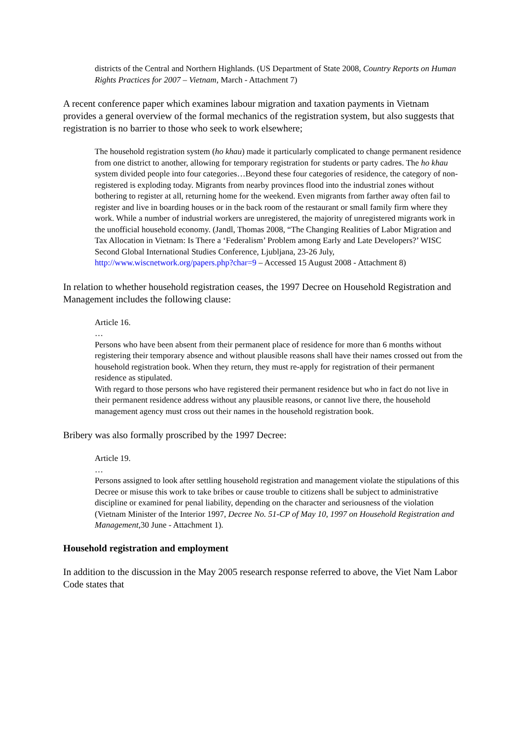districts of the Central and Northern Highlands. (US Department of State 2008, Country Reports on Human Rights Practices for 2007 – Vietnam, March - Attachment 7)
A recent conference paper which examines labour migration and taxation payments in Vietnam provides a general overview of the formal mechanics of the registration system, but also suggests that registration is no barrier to those who seek to work elsewhere;
The household registration system (ho khau) made it particularly complicated to change permanent residence from one district to another, allowing for temporary registration for students or party cadres. The ho khau system divided people into four categories…Beyond these four categories of residence, the category of non-registered is exploding today. Migrants from nearby provinces flood into the industrial zones without bothering to register at all, returning home for the weekend. Even migrants from farther away often fail to register and live in boarding houses or in the back room of the restaurant or small family firm where they work. While a number of industrial workers are unregistered, the majority of unregistered migrants work in the unofficial household economy. (Jandl, Thomas 2008, “The Changing Realities of Labor Migration and Tax Allocation in Vietnam: Is There a ‘Federalism’ Problem among Early and Late Developers?’ WISC Second Global International Studies Conference, Ljubljana, 23-26 July, http://www.wiscnetwork.org/papers.php?char=9 – Accessed 15 August 2008 - Attachment 8)
In relation to whether household registration ceases, the 1997 Decree on Household Registration and Management includes the following clause:
Article 16.
…
Persons who have been absent from their permanent place of residence for more than 6 months without registering their temporary absence and without plausible reasons shall have their names crossed out from the household registration book. When they return, they must re-apply for registration of their permanent residence as stipulated.
With regard to those persons who have registered their permanent residence but who in fact do not live in their permanent residence address without any plausible reasons, or cannot live there, the household management agency must cross out their names in the household registration book.
Bribery was also formally proscribed by the 1997 Decree:
Article 19.
…
Persons assigned to look after settling household registration and management violate the stipulations of this Decree or misuse this work to take bribes or cause trouble to citizens shall be subject to administrative discipline or examined for penal liability, depending on the character and seriousness of the violation (Vietnam Minister of the Interior 1997, Decree No. 51-CP of May 10, 1997 on Household Registration and Management, 30 June - Attachment 1).
Household registration and employment
In addition to the discussion in the May 2005 research response referred to above, the Viet Nam Labor Code states that